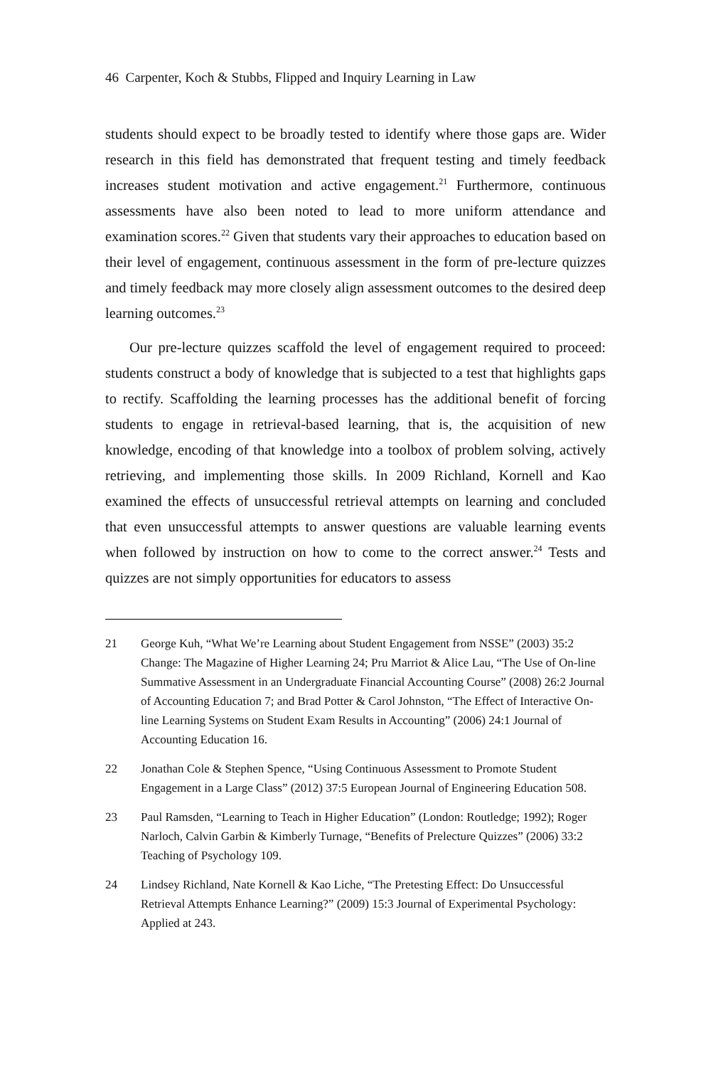46 Carpenter, Koch & Stubbs, Flipped and Inquiry Learning in Law
students should expect to be broadly tested to identify where those gaps are. Wider research in this field has demonstrated that frequent testing and timely feedback increases student motivation and active engagement.<sup>21</sup> Furthermore, continuous assessments have also been noted to lead to more uniform attendance and examination scores.<sup>22</sup> Given that students vary their approaches to education based on their level of engagement, continuous assessment in the form of pre-lecture quizzes and timely feedback may more closely align assessment outcomes to the desired deep learning outcomes.<sup>23</sup>
Our pre-lecture quizzes scaffold the level of engagement required to proceed: students construct a body of knowledge that is subjected to a test that highlights gaps to rectify. Scaffolding the learning processes has the additional benefit of forcing students to engage in retrieval-based learning, that is, the acquisition of new knowledge, encoding of that knowledge into a toolbox of problem solving, actively retrieving, and implementing those skills. In 2009 Richland, Kornell and Kao examined the effects of unsuccessful retrieval attempts on learning and concluded that even unsuccessful attempts to answer questions are valuable learning events when followed by instruction on how to come to the correct answer.<sup>24</sup> Tests and quizzes are not simply opportunities for educators to assess
21 George Kuh, “What We’re Learning about Student Engagement from NSSE” (2003) 35:2 Change: The Magazine of Higher Learning 24; Pru Marriot & Alice Lau, “The Use of On-line Summative Assessment in an Undergraduate Financial Accounting Course” (2008) 26:2 Journal of Accounting Education 7; and Brad Potter & Carol Johnston, “The Effect of Interactive On-line Learning Systems on Student Exam Results in Accounting” (2006) 24:1 Journal of Accounting Education 16.
22 Jonathan Cole & Stephen Spence, “Using Continuous Assessment to Promote Student Engagement in a Large Class” (2012) 37:5 European Journal of Engineering Education 508.
23 Paul Ramsden, “Learning to Teach in Higher Education” (London: Routledge; 1992); Roger Narloch, Calvin Garbin & Kimberly Turnage, “Benefits of Prelecture Quizzes” (2006) 33:2 Teaching of Psychology 109.
24 Lindsey Richland, Nate Kornell & Kao Liche, “The Pretesting Effect: Do Unsuccessful Retrieval Attempts Enhance Learning?” (2009) 15:3 Journal of Experimental Psychology: Applied at 243.